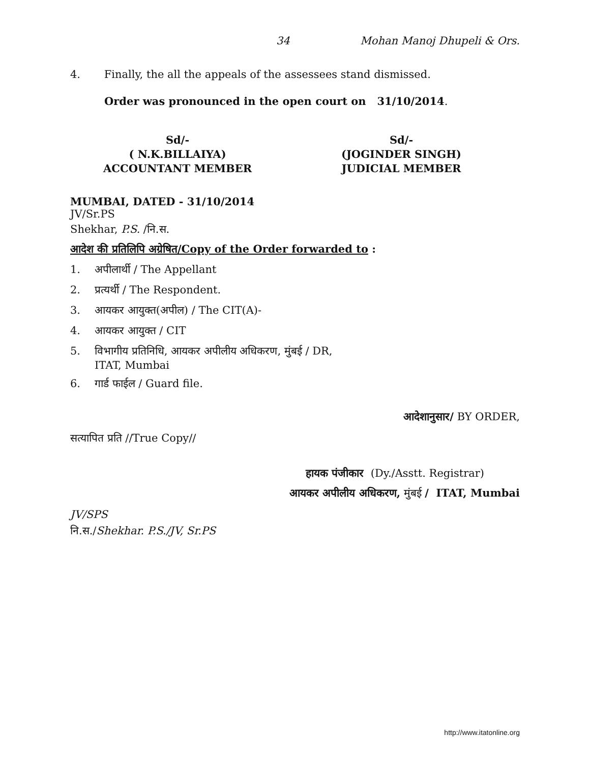34 Mohan Manoj Dhupeli & Ors.
4. Finally, the all the appeals of the assessees stand dismissed.
Order was pronounced in the open court on 31/10/2014.
Sd/-
( N.K.BILLAIYA)
ACCOUNTANT MEMBER
Sd/-
(JOGINDER SINGH)
JUDICIAL MEMBER
MUMBAI, DATED - 31/10/2014
JV/Sr.PS
Shekhar, P.S. /नि.स.
आदेश की प्रतिलिपि अग्रेषित/Copy of the Order forwarded to :
1. अपीलार्थी / The Appellant
2. प्रत्यर्थी / The Respondent.
3. आयकर आयुक्त(अपील) / The CIT(A)-
4. आयकर आयुक्त / CIT
5. विभागीय प्रतिनिधि, आयकर अपीलीय अधिकरण, मुंबई / DR,
ITAT, Mumbai
6. गार्ड फाईल / Guard file.
आदेशानुसार/ BY ORDER,
सत्यापित प्रति //True Copy//
हायक पंजीकार (Dy./Asstt. Registrar)
आयकर अपीलीय अधिकरण, मुंबई / ITAT, Mumbai
JV/SPS
नि.स./Shekhar. P.S./JV, Sr.PS
http://www.itatonline.org